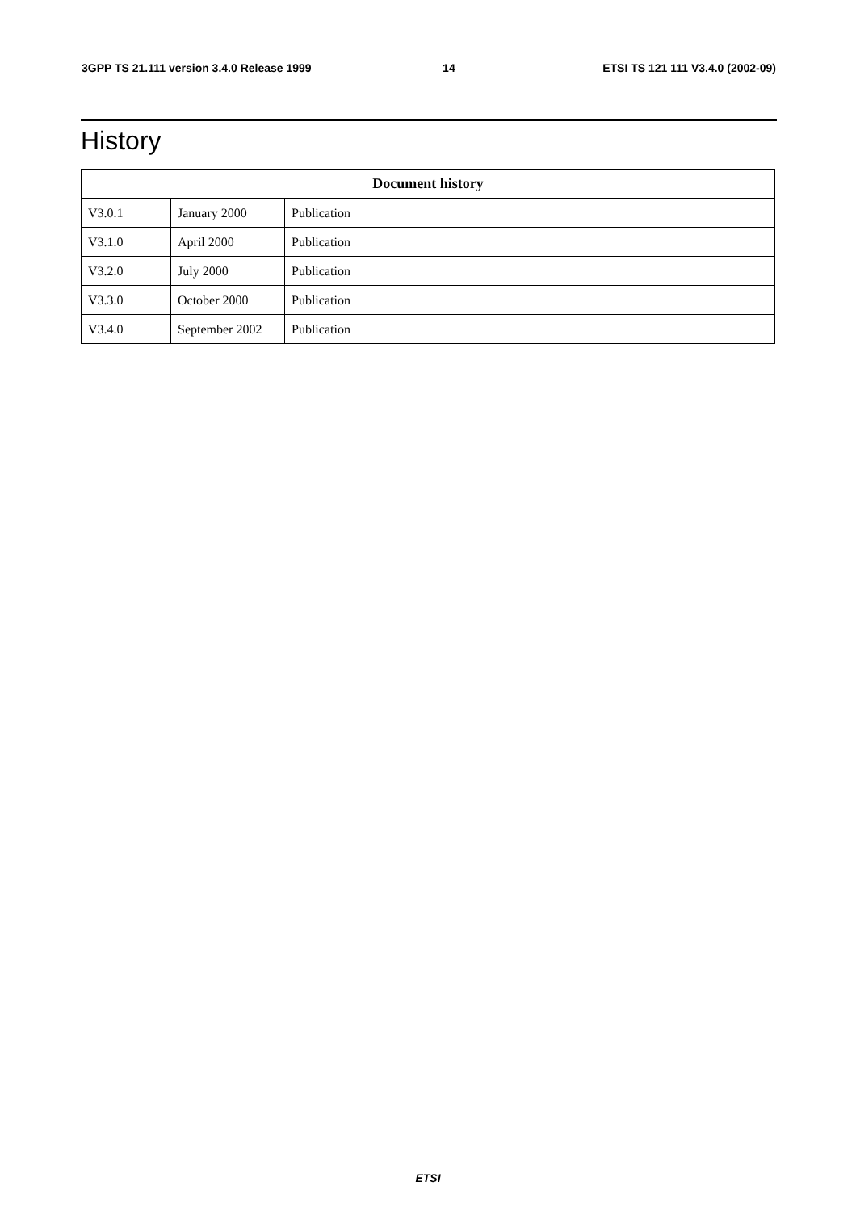3GPP TS 21.111 version 3.4.0 Release 1999 14 ETSI TS 121 111 V3.4.0 (2002-09)
History
| Document history | | |
| --- | --- | --- |
| V3.0.1 | January 2000 | Publication |
| V3.1.0 | April 2000 | Publication |
| V3.2.0 | July 2000 | Publication |
| V3.3.0 | October 2000 | Publication |
| V3.4.0 | September 2002 | Publication |
ETSI